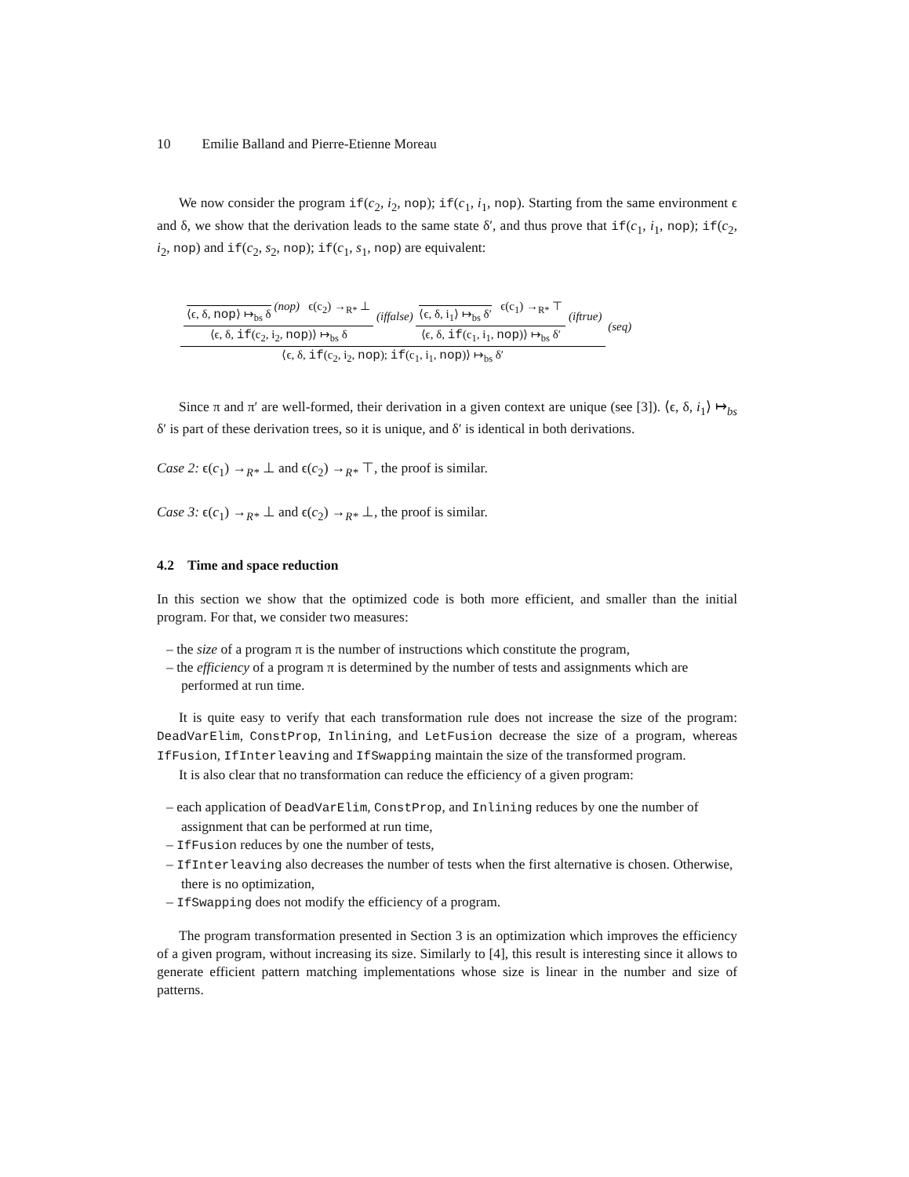10 Emilie Balland and Pierre-Etienne Moreau
We now consider the program if(c<sub>2</sub>, i<sub>2</sub>, nop); if(c<sub>1</sub>, i<sub>1</sub>, nop). Starting from the same environment ϵ and δ, we show that the derivation leads to the same state δ′, and thus prove that if(c<sub>1</sub>, i<sub>1</sub>, nop); if(c<sub>2</sub>, i<sub>2</sub>, nop) and if(c<sub>2</sub>, s<sub>2</sub>, nop); if(c<sub>1</sub>, s<sub>1</sub>, nop) are equivalent:
⟨ϵ, δ, nop⟩ ↦<sub>bs</sub> δ
(nop) ϵ(c<sub>2</sub>) →<sub>R*</sub> ⊥
⟨ϵ, δ, if(c<sub>2</sub>, i<sub>2</sub>, nop)⟩ ↦<sub>bs</sub> δ
(iffalse)
⟨ϵ, δ, i<sub>1</sub>⟩ ↦<sub>bs</sub> δ′
ϵ(c<sub>1</sub>) →<sub>R*</sub> ⊤
⟨ϵ, δ, if(c<sub>1</sub>, i<sub>1</sub>, nop)⟩ ↦<sub>bs</sub> δ′
(iftrue)
⟨ϵ, δ, if(c<sub>2</sub>, i<sub>2</sub>, nop); if(c<sub>1</sub>, i<sub>1</sub>, nop)⟩ ↦<sub>bs</sub> δ′
(seq)
Since π and π′ are well-formed, their derivation in a given context are unique (see [3]). ⟨ϵ, δ, i<sub>1</sub>⟩ ↦<sub>bs</sub> δ′ is part of these derivation trees, so it is unique, and δ′ is identical in both derivations.
Case 2: ϵ(c<sub>1</sub>) →<sub>R*</sub> ⊥ and ϵ(c<sub>2</sub>) →<sub>R*</sub> ⊤, the proof is similar.
Case 3: ϵ(c<sub>1</sub>) →<sub>R*</sub> ⊥ and ϵ(c<sub>2</sub>) →<sub>R*</sub> ⊥, the proof is similar.
4.2 Time and space reduction
In this section we show that the optimized code is both more efficient, and smaller than the initial program. For that, we consider two measures:
– the size of a program π is the number of instructions which constitute the program,
– the efficiency of a program π is determined by the number of tests and assignments which are performed at run time.
It is quite easy to verify that each transformation rule does not increase the size of the program: DeadVarElim, ConstProp, Inlining, and LetFusion decrease the size of a program, whereas IfFusion, IfInterleaving and IfSwapping maintain the size of the transformed program.
It is also clear that no transformation can reduce the efficiency of a given program:
– each application of DeadVarElim, ConstProp, and Inlining reduces by one the number of assignment that can be performed at run time,
– IfFusion reduces by one the number of tests,
– IfInterleaving also decreases the number of tests when the first alternative is chosen. Otherwise, there is no optimization,
– IfSwapping does not modify the efficiency of a program.
The program transformation presented in Section 3 is an optimization which improves the efficiency of a given program, without increasing its size. Similarly to [4], this result is interesting since it allows to generate efficient pattern matching implementations whose size is linear in the number and size of patterns.